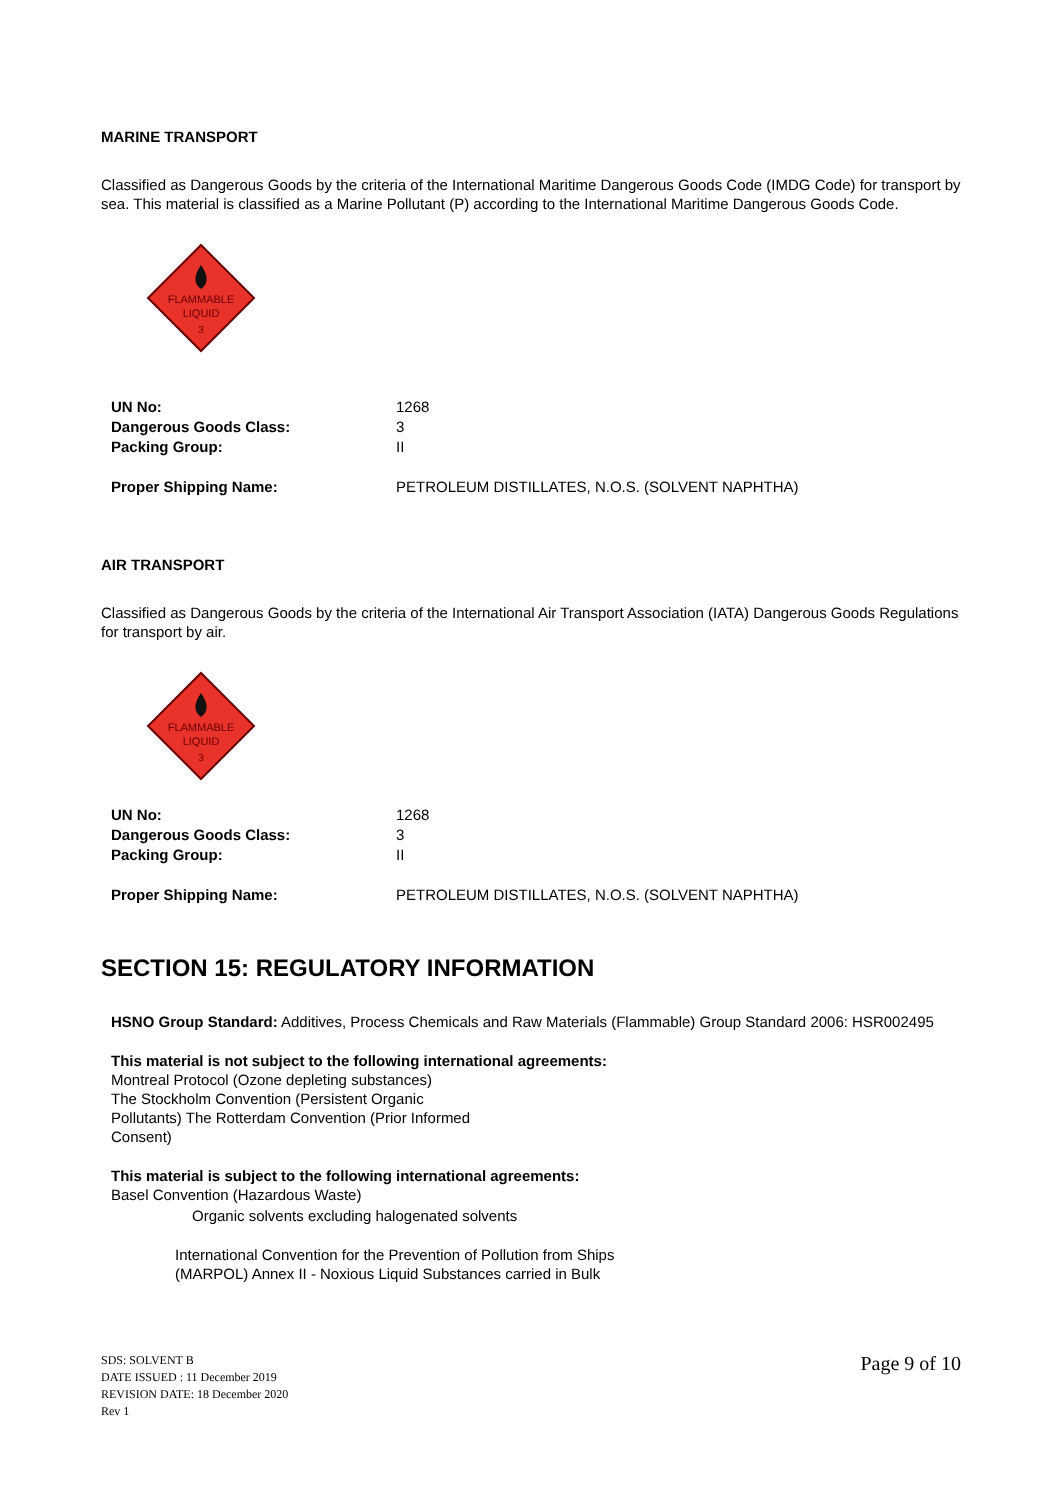MARINE TRANSPORT
Classified as Dangerous Goods by the criteria of the International Maritime Dangerous Goods Code (IMDG Code) for transport by sea. This material is classified as a Marine Pollutant (P) according to the International Maritime Dangerous Goods Code.
FLAMMABLE
LIQUID
3
| UN No: | 1268 |
| Dangerous Goods Class: | 3 |
| Packing Group: | II |
| Proper Shipping Name: | PETROLEUM DISTILLATES, N.O.S. (SOLVENT NAPHTHA) |
AIR TRANSPORT
Classified as Dangerous Goods by the criteria of the International Air Transport Association (IATA) Dangerous Goods Regulations for transport by air.
FLAMMABLE
LIQUID
3
| UN No: | 1268 |
| Dangerous Goods Class: | 3 |
| Packing Group: | II |
| Proper Shipping Name: | PETROLEUM DISTILLATES, N.O.S. (SOLVENT NAPHTHA) |
SECTION 15: REGULATORY INFORMATION
HSNO Group Standard: Additives, Process Chemicals and Raw Materials (Flammable) Group Standard 2006: HSR002495
This material is not subject to the following international agreements:
Montreal Protocol (Ozone depleting substances)
The Stockholm Convention (Persistent Organic
Pollutants) The Rotterdam Convention (Prior Informed
Consent)
This material is subject to the following international agreements:
Basel Convention (Hazardous Waste)
Organic solvents excluding halogenated solvents
International Convention for the Prevention of Pollution from Ships
(MARPOL) Annex II - Noxious Liquid Substances carried in Bulk
SDS: SOLVENT B
DATE ISSUED : 11 December 2019
REVISION DATE: 18 December 2020
Rev 1
Page 9 of 10